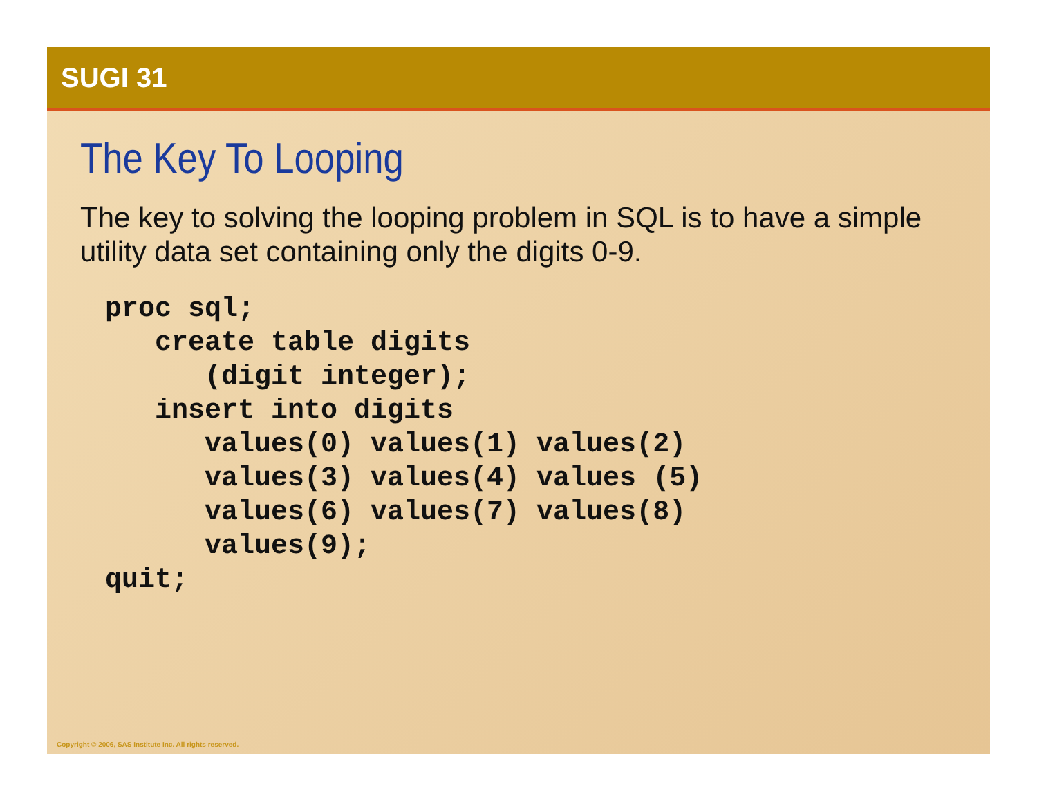SUGI 31
The Key To Looping
The key to solving the looping problem in SQL is to have a simple utility data set containing only the digits 0-9.
proc sql;
   create table digits
      (digit integer);
   insert into digits
      values(0) values(1) values(2)
      values(3) values(4) values (5)
      values(6) values(7) values(8)
      values(9);
quit;
Copyright © 2006, SAS Institute Inc. All rights reserved.